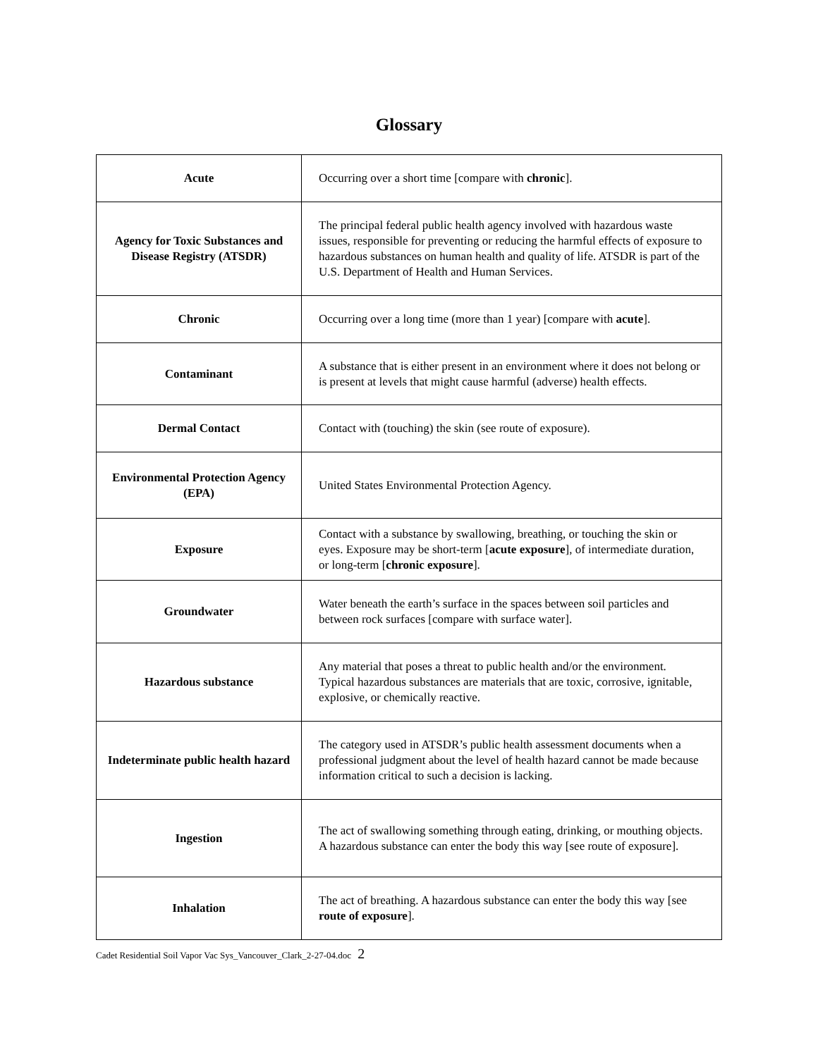Glossary
| Acute | Occurring over a short time [compare with chronic ]. |
| Agency for Toxic Substances and Disease Registry (ATSDR) | The principal federal public health agency involved with hazardous waste issues, responsible for preventing or reducing the harmful effects of exposure to hazardous substances on human health and quality of life. ATSDR is part of the U.S. Department of Health and Human Services. |
| Chronic | Occurring over a long time (more than 1 year) [compare with acute ]. |
| Contaminant | A substance that is either present in an environment where it does not belong or is present at levels that might cause harmful (adverse) health effects. |
| Dermal Contact | Contact with (touching) the skin (see route of exposure). |
| Environmental Protection Agency (EPA) | United States Environmental Protection Agency. |
| Exposure | Contact with a substance by swallowing, breathing, or touching the skin or eyes. Exposure may be short-term [ acute exposure ], of intermediate duration, or long-term [ chronic exposure ]. |
| Groundwater | Water beneath the earth’s surface in the spaces between soil particles and between rock surfaces [compare with surface water]. |
| Hazardous substance | Any material that poses a threat to public health and/or the environment. Typical hazardous substances are materials that are toxic, corrosive, ignitable, explosive, or chemically reactive. |
| Indeterminate public health hazard | The category used in ATSDR’s public health assessment documents when a professional judgment about the level of health hazard cannot be made because information critical to such a decision is lacking. |
| Ingestion | The act of swallowing something through eating, drinking, or mouthing objects. A hazardous substance can enter the body this way [see route of exposure]. |
| Inhalation | The act of breathing. A hazardous substance can enter the body this way [see route of exposure ]. |
Cadet Residential Soil Vapor Vac Sys_Vancouver_Clark_2-27-04.doc 2